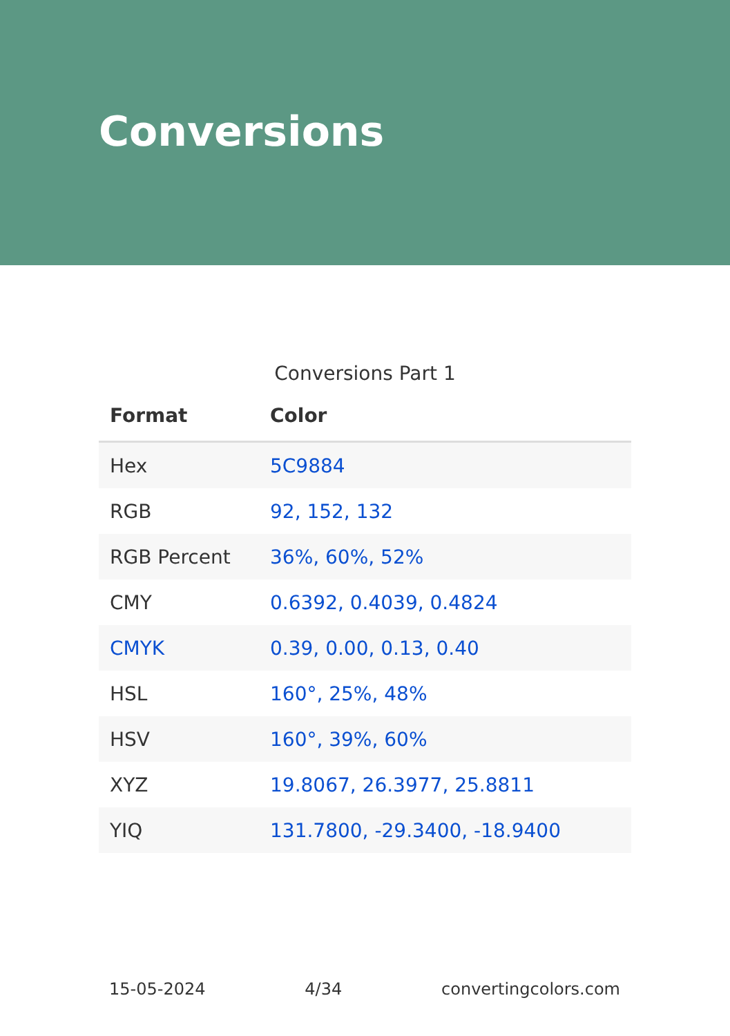Conversions
Conversions Part 1
| Format | Color |
| --- | --- |
| Hex | 5C9884 |
| RGB | 92, 152, 132 |
| RGB Percent | 36%, 60%, 52% |
| CMY | 0.6392, 0.4039, 0.4824 |
| CMYK | 0.39, 0.00, 0.13, 0.40 |
| HSL | 160°, 25%, 48% |
| HSV | 160°, 39%, 60% |
| XYZ | 19.8067, 26.3977, 25.8811 |
| YIQ | 131.7800, -29.3400, -18.9400 |
15-05-2024 4/34 convertingcolors.com